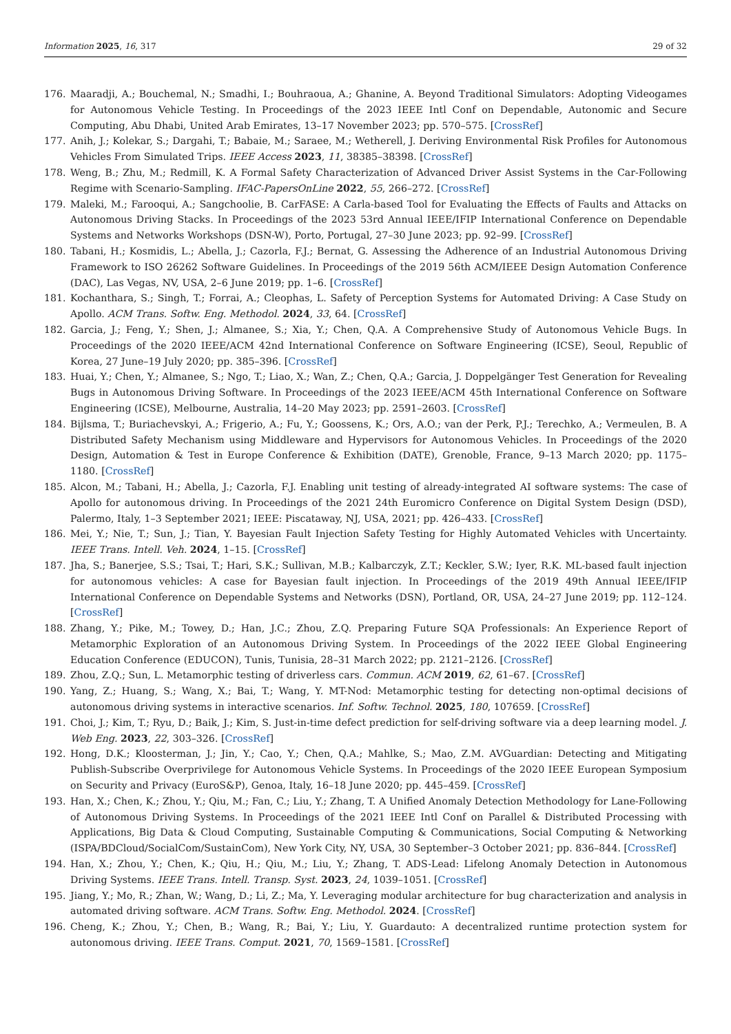Information 2025, 16, 317 29 of 32
176. Maaradji, A.; Bouchemal, N.; Smadhi, I.; Bouhraoua, A.; Ghanine, A. Beyond Traditional Simulators: Adopting Videogames for Autonomous Vehicle Testing. In Proceedings of the 2023 IEEE Intl Conf on Dependable, Autonomic and Secure Computing, Abu Dhabi, United Arab Emirates, 13–17 November 2023; pp. 570–575. [CrossRef]
177. Anih, J.; Kolekar, S.; Dargahi, T.; Babaie, M.; Saraee, M.; Wetherell, J. Deriving Environmental Risk Profiles for Autonomous Vehicles From Simulated Trips. IEEE Access 2023, 11, 38385–38398. [CrossRef]
178. Weng, B.; Zhu, M.; Redmill, K. A Formal Safety Characterization of Advanced Driver Assist Systems in the Car-Following Regime with Scenario-Sampling. IFAC-PapersOnLine 2022, 55, 266–272. [CrossRef]
179. Maleki, M.; Farooqui, A.; Sangchoolie, B. CarFASE: A Carla-based Tool for Evaluating the Effects of Faults and Attacks on Autonomous Driving Stacks. In Proceedings of the 2023 53rd Annual IEEE/IFIP International Conference on Dependable Systems and Networks Workshops (DSN-W), Porto, Portugal, 27–30 June 2023; pp. 92–99. [CrossRef]
180. Tabani, H.; Kosmidis, L.; Abella, J.; Cazorla, F.J.; Bernat, G. Assessing the Adherence of an Industrial Autonomous Driving Framework to ISO 26262 Software Guidelines. In Proceedings of the 2019 56th ACM/IEEE Design Automation Conference (DAC), Las Vegas, NV, USA, 2–6 June 2019; pp. 1–6. [CrossRef]
181. Kochanthara, S.; Singh, T.; Forrai, A.; Cleophas, L. Safety of Perception Systems for Automated Driving: A Case Study on Apollo. ACM Trans. Softw. Eng. Methodol. 2024, 33, 64. [CrossRef]
182. Garcia, J.; Feng, Y.; Shen, J.; Almanee, S.; Xia, Y.; Chen, Q.A. A Comprehensive Study of Autonomous Vehicle Bugs. In Proceedings of the 2020 IEEE/ACM 42nd International Conference on Software Engineering (ICSE), Seoul, Republic of Korea, 27 June–19 July 2020; pp. 385–396. [CrossRef]
183. Huai, Y.; Chen, Y.; Almanee, S.; Ngo, T.; Liao, X.; Wan, Z.; Chen, Q.A.; Garcia, J. Doppelgänger Test Generation for Revealing Bugs in Autonomous Driving Software. In Proceedings of the 2023 IEEE/ACM 45th International Conference on Software Engineering (ICSE), Melbourne, Australia, 14–20 May 2023; pp. 2591–2603. [CrossRef]
184. Bijlsma, T.; Buriachevskyi, A.; Frigerio, A.; Fu, Y.; Goossens, K.; Ors, A.O.; van der Perk, P.J.; Terechko, A.; Vermeulen, B. A Distributed Safety Mechanism using Middleware and Hypervisors for Autonomous Vehicles. In Proceedings of the 2020 Design, Automation & Test in Europe Conference & Exhibition (DATE), Grenoble, France, 9–13 March 2020; pp. 1175–1180. [CrossRef]
185. Alcon, M.; Tabani, H.; Abella, J.; Cazorla, F.J. Enabling unit testing of already-integrated AI software systems: The case of Apollo for autonomous driving. In Proceedings of the 2021 24th Euromicro Conference on Digital System Design (DSD), Palermo, Italy, 1–3 September 2021; IEEE: Piscataway, NJ, USA, 2021; pp. 426–433. [CrossRef]
186. Mei, Y.; Nie, T.; Sun, J.; Tian, Y. Bayesian Fault Injection Safety Testing for Highly Automated Vehicles with Uncertainty. IEEE Trans. Intell. Veh. 2024, 1–15. [CrossRef]
187. Jha, S.; Banerjee, S.S.; Tsai, T.; Hari, S.K.; Sullivan, M.B.; Kalbarczyk, Z.T.; Keckler, S.W.; Iyer, R.K. ML-based fault injection for autonomous vehicles: A case for Bayesian fault injection. In Proceedings of the 2019 49th Annual IEEE/IFIP International Conference on Dependable Systems and Networks (DSN), Portland, OR, USA, 24–27 June 2019; pp. 112–124. [CrossRef]
188. Zhang, Y.; Pike, M.; Towey, D.; Han, J.C.; Zhou, Z.Q. Preparing Future SQA Professionals: An Experience Report of Metamorphic Exploration of an Autonomous Driving System. In Proceedings of the 2022 IEEE Global Engineering Education Conference (EDUCON), Tunis, Tunisia, 28–31 March 2022; pp. 2121–2126. [CrossRef]
189. Zhou, Z.Q.; Sun, L. Metamorphic testing of driverless cars. Commun. ACM 2019, 62, 61–67. [CrossRef]
190. Yang, Z.; Huang, S.; Wang, X.; Bai, T.; Wang, Y. MT-Nod: Metamorphic testing for detecting non-optimal decisions of autonomous driving systems in interactive scenarios. Inf. Softw. Technol. 2025, 180, 107659. [CrossRef]
191. Choi, J.; Kim, T.; Ryu, D.; Baik, J.; Kim, S. Just-in-time defect prediction for self-driving software via a deep learning model. J. Web Eng. 2023, 22, 303–326. [CrossRef]
192. Hong, D.K.; Kloosterman, J.; Jin, Y.; Cao, Y.; Chen, Q.A.; Mahlke, S.; Mao, Z.M. AVGuardian: Detecting and Mitigating Publish-Subscribe Overprivilege for Autonomous Vehicle Systems. In Proceedings of the 2020 IEEE European Symposium on Security and Privacy (EuroS&P), Genoa, Italy, 16–18 June 2020; pp. 445–459. [CrossRef]
193. Han, X.; Chen, K.; Zhou, Y.; Qiu, M.; Fan, C.; Liu, Y.; Zhang, T. A Unified Anomaly Detection Methodology for Lane-Following of Autonomous Driving Systems. In Proceedings of the 2021 IEEE Intl Conf on Parallel & Distributed Processing with Applications, Big Data & Cloud Computing, Sustainable Computing & Communications, Social Computing & Networking (ISPA/BDCloud/SocialCom/SustainCom), New York City, NY, USA, 30 September–3 October 2021; pp. 836–844. [CrossRef]
194. Han, X.; Zhou, Y.; Chen, K.; Qiu, H.; Qiu, M.; Liu, Y.; Zhang, T. ADS-Lead: Lifelong Anomaly Detection in Autonomous Driving Systems. IEEE Trans. Intell. Transp. Syst. 2023, 24, 1039–1051. [CrossRef]
195. Jiang, Y.; Mo, R.; Zhan, W.; Wang, D.; Li, Z.; Ma, Y. Leveraging modular architecture for bug characterization and analysis in automated driving software. ACM Trans. Softw. Eng. Methodol. 2024. [CrossRef]
196. Cheng, K.; Zhou, Y.; Chen, B.; Wang, R.; Bai, Y.; Liu, Y. Guardauto: A decentralized runtime protection system for autonomous driving. IEEE Trans. Comput. 2021, 70, 1569–1581. [CrossRef]